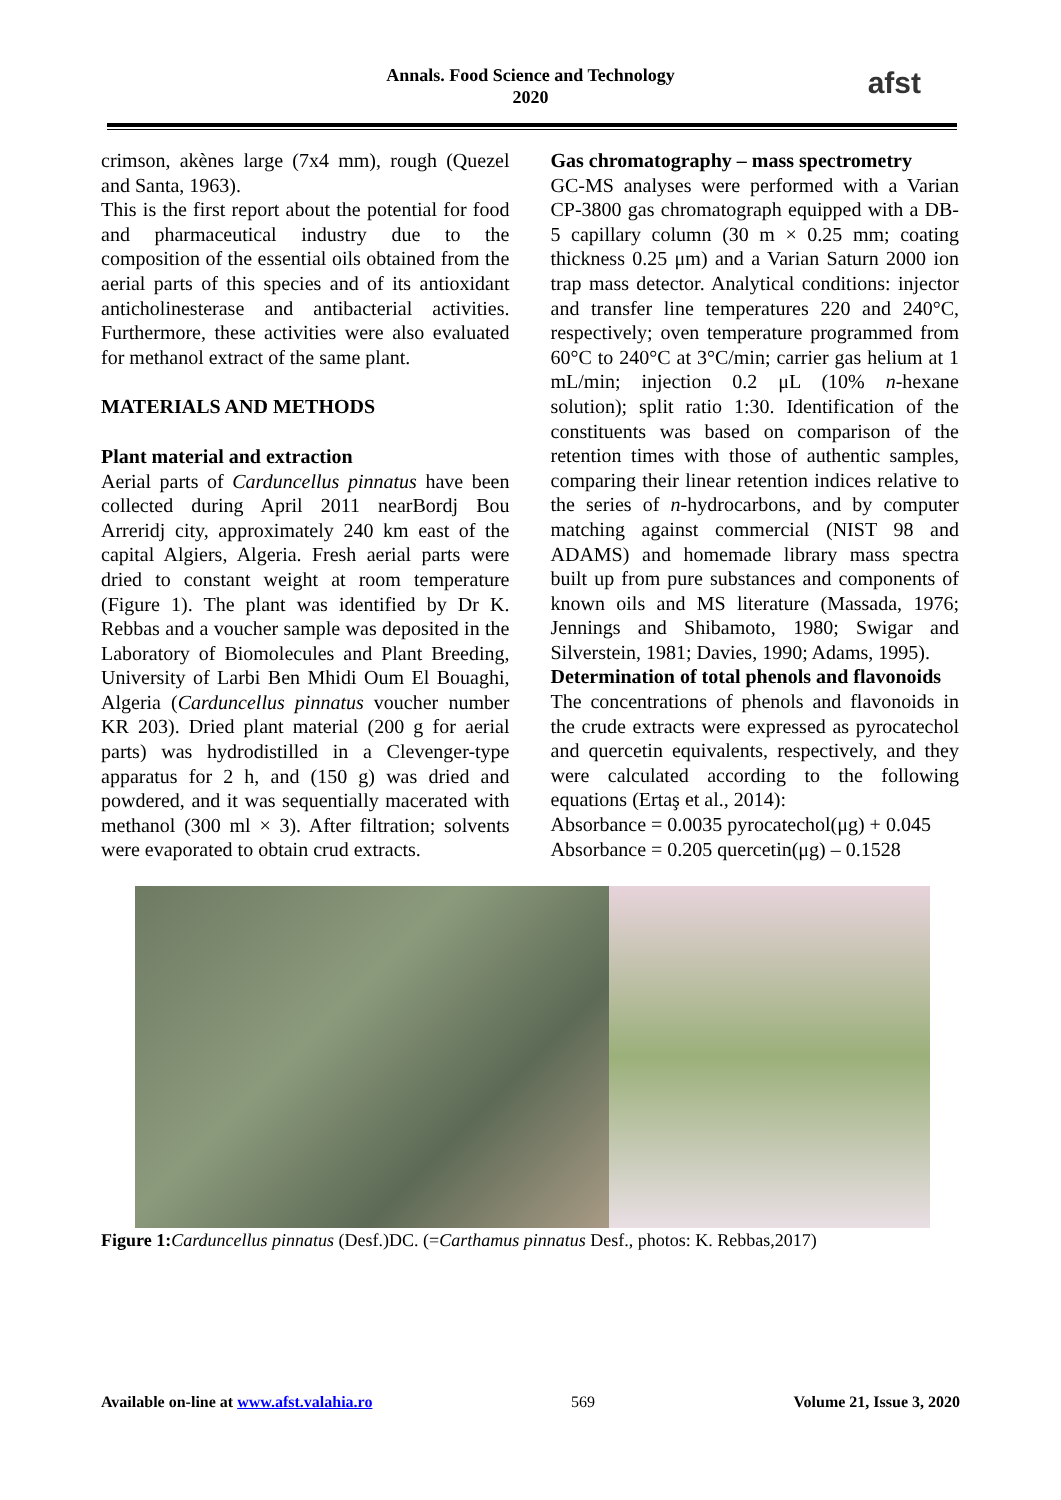Annals. Food Science and Technology
2020
afst
crimson, akènes large (7x4 mm), rough (Quezel and Santa, 1963).
This is the first report about the potential for food and pharmaceutical industry due to the composition of the essential oils obtained from the aerial parts of this species and of its antioxidant anticholinesterase and antibacterial activities. Furthermore, these activities were also evaluated for methanol extract of the same plant.
MATERIALS AND METHODS
Plant material and extraction
Aerial parts of Carduncellus pinnatus have been collected during April 2011 nearBordj Bou Arreridj city, approximately 240 km east of the capital Algiers, Algeria. Fresh aerial parts were dried to constant weight at room temperature (Figure 1). The plant was identified by Dr K. Rebbas and a voucher sample was deposited in the Laboratory of Biomolecules and Plant Breeding, University of Larbi Ben Mhidi Oum El Bouaghi, Algeria (Carduncellus pinnatus voucher number KR 203). Dried plant material (200 g for aerial parts) was hydrodistilled in a Clevenger-type apparatus for 2 h, and (150 g) was dried and powdered, and it was sequentially macerated with methanol (300 ml × 3). After filtration; solvents were evaporated to obtain crud extracts.
Gas chromatography – mass spectrometry
GC-MS analyses were performed with a Varian CP-3800 gas chromatograph equipped with a DB-5 capillary column (30 m × 0.25 mm; coating thickness 0.25 μm) and a Varian Saturn 2000 ion trap mass detector. Analytical conditions: injector and transfer line temperatures 220 and 240°C, respectively; oven temperature programmed from 60°C to 240°C at 3°C/min; carrier gas helium at 1 mL/min; injection 0.2 μL (10% n-hexane solution); split ratio 1:30. Identification of the constituents was based on comparison of the retention times with those of authentic samples, comparing their linear retention indices relative to the series of n-hydrocarbons, and by computer matching against commercial (NIST 98 and ADAMS) and homemade library mass spectra built up from pure substances and components of known oils and MS literature (Massada, 1976; Jennings and Shibamoto, 1980; Swigar and Silverstein, 1981; Davies, 1990; Adams, 1995).
Determination of total phenols and flavonoids
The concentrations of phenols and flavonoids in the crude extracts were expressed as pyrocatechol and quercetin equivalents, respectively, and they were calculated according to the following equations (Ertaş et al., 2014):
Absorbance = 0.0035 pyrocatechol(μg) + 0.045
Absorbance = 0.205 quercetin(μg) – 0.1528
Figure 1: Carduncellus pinnatus (Desf.)DC. (=Carthamus pinnatus Desf., photos: K. Rebbas,2017)
Available on-line at www.afst.valahia.ro 569 Volume 21, Issue 3, 2020